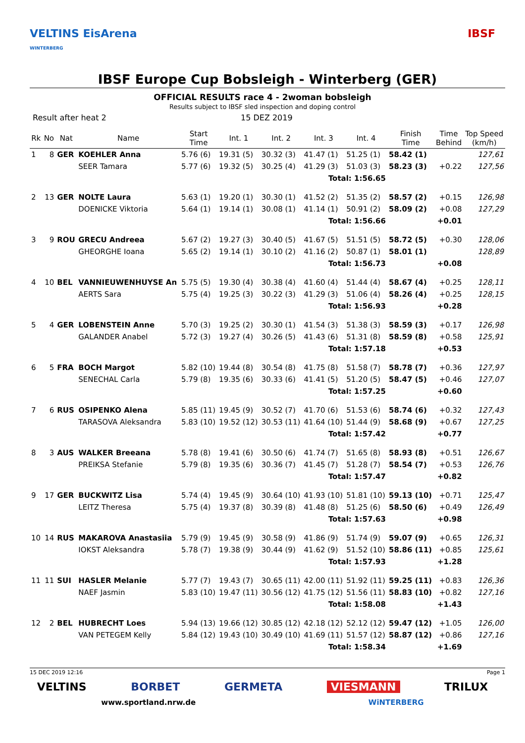VELTINS EisArena
WINTERBERG
IBSF
IBSF Europe Cup Bobsleigh - Winterberg (GER)
OFFICIAL RESULTS race 4 - 2woman bobsleigh
Results subject to IBSF sled inspection and doping control
Result after heat 2 15 DEZ 2019
| Rk | No | Nat | Name | Start Time | Int. 1 | Int. 2 | Int. 3 | Int. 4 | Finish Time | Time Behind | Top Speed (km/h) |
| --- | --- | --- | --- | --- | --- | --- | --- | --- | --- | --- | --- |
| 1 | 8 | GER | KOEHLER Anna | 5.76 (6) | 19.31 (5) | 30.32 (3) | 41.47 (1) | 51.25 (1) | 58.42 (1) | | 127,61 |
| | | | SEER Tamara | 5.77 (6) | 19.32 (5) | 30.25 (4) | 41.29 (3) | 51.03 (3) | 58.23 (3) | +0.22 | 127,56 |
| Total: 1:56.65 | | | | | | | | | | | |
| 2 | 13 | GER | NOLTE Laura | 5.63 (1) | 19.20 (1) | 30.30 (1) | 41.52 (2) | 51.35 (2) | 58.57 (2) | +0.15 | 126,98 |
| | | | DOENICKE Viktoria | 5.64 (1) | 19.14 (1) | 30.08 (1) | 41.14 (1) | 50.91 (2) | 58.09 (2) | +0.08 | 127,29 |
| Total: 1:56.66 | | | | | | | | | | +0.01 | |
| 3 | 9 | ROU | GRECU Andreea | 5.67 (2) | 19.27 (3) | 30.40 (5) | 41.67 (5) | 51.51 (5) | 58.72 (5) | +0.30 | 128,06 |
| | | | GHEORGHE Ioana | 5.65 (2) | 19.14 (1) | 30.10 (2) | 41.16 (2) | 50.87 (1) | 58.01 (1) | | 128,89 |
| Total: 1:56.73 | | | | | | | | | | +0.08 | |
| 4 | 10 | BEL | VANNIEUWENHUYSE An | 5.75 (5) | 19.30 (4) | 30.38 (4) | 41.60 (4) | 51.44 (4) | 58.67 (4) | +0.25 | 128,11 |
| | | | AERTS Sara | 5.75 (4) | 19.25 (3) | 30.22 (3) | 41.29 (3) | 51.06 (4) | 58.26 (4) | +0.25 | 128,15 |
| Total: 1:56.93 | | | | | | | | | | +0.28 | |
| 5 | 4 | GER | LOBENSTEIN Anne | 5.70 (3) | 19.25 (2) | 30.30 (1) | 41.54 (3) | 51.38 (3) | 58.59 (3) | +0.17 | 126,98 |
| | | | GALANDER Anabel | 5.72 (3) | 19.27 (4) | 30.26 (5) | 41.43 (6) | 51.31 (8) | 58.59 (8) | +0.58 | 125,91 |
| Total: 1:57.18 | | | | | | | | | | +0.53 | |
| 6 | 5 | FRA | BOCH Margot | 5.82 (10) | 19.44 (8) | 30.54 (8) | 41.75 (8) | 51.58 (7) | 58.78 (7) | +0.36 | 127,97 |
| | | | SENECHAL Carla | 5.79 (8) | 19.35 (6) | 30.33 (6) | 41.41 (5) | 51.20 (5) | 58.47 (5) | +0.46 | 127,07 |
| Total: 1:57.25 | | | | | | | | | | +0.60 | |
| 7 | 6 | RUS | OSIPENKO Alena | 5.85 (11) | 19.45 (9) | 30.52 (7) | 41.70 (6) | 51.53 (6) | 58.74 (6) | +0.32 | 127,43 |
| | | | TARASOVA Aleksandra | 5.83 (10) | 19.52 (12) | 30.53 (11) | 41.64 (10) | 51.44 (9) | 58.68 (9) | +0.67 | 127,25 |
| Total: 1:57.42 | | | | | | | | | | +0.77 | |
| 8 | 3 | AUS | WALKER Breeana | 5.78 (8) | 19.41 (6) | 30.50 (6) | 41.74 (7) | 51.65 (8) | 58.93 (8) | +0.51 | 126,67 |
| | | | PREIKSA Stefanie | 5.79 (8) | 19.35 (6) | 30.36 (7) | 41.45 (7) | 51.28 (7) | 58.54 (7) | +0.53 | 126,76 |
| Total: 1:57.47 | | | | | | | | | | +0.82 | |
| 9 | 17 | GER | BUCKWITZ Lisa | 5.74 (4) | 19.45 (9) | 30.64 (10) | 41.93 (10) | 51.81 (10) | 59.13 (10) | +0.71 | 125,47 |
| | | | LEITZ Theresa | 5.75 (4) | 19.37 (8) | 30.39 (8) | 41.48 (8) | 51.25 (6) | 58.50 (6) | +0.49 | 126,49 |
| Total: 1:57.63 | | | | | | | | | | +0.98 | |
| 10 | 14 | RUS | MAKAROVA Anastasiia | 5.79 (9) | 19.45 (9) | 30.58 (9) | 41.86 (9) | 51.74 (9) | 59.07 (9) | +0.65 | 126,31 |
| | | | IOKST Aleksandra | 5.78 (7) | 19.38 (9) | 30.44 (9) | 41.62 (9) | 51.52 (10) | 58.86 (11) | +0.85 | 125,61 |
| Total: 1:57.93 | | | | | | | | | | +1.28 | |
| 11 | 11 | SUI | HASLER Melanie | 5.77 (7) | 19.43 (7) | 30.65 (11) | 42.00 (11) | 51.92 (11) | 59.25 (11) | +0.83 | 126,36 |
| | | | NAEF Jasmin | 5.83 (10) | 19.47 (11) | 30.56 (12) | 41.75 (12) | 51.56 (11) | 58.83 (10) | +0.82 | 127,16 |
| Total: 1:58.08 | | | | | | | | | | +1.43 | |
| 12 | 2 | BEL | HUBRECHT Loes | 5.94 (13) | 19.66 (12) | 30.85 (12) | 42.18 (12) | 52.12 (12) | 59.47 (12) | +1.05 | 126,00 |
| | | | VAN PETEGEM Kelly | 5.84 (12) | 19.43 (10) | 30.49 (10) | 41.69 (11) | 51.57 (12) | 58.87 (12) | +0.86 | 127,16 |
| Total: 1:58.34 | | | | | | | | | | +1.69 | |
15 DEC 2019 12:16 Page 1
VELTINS BORBET GERMETA VIESMANN TRILUX
www.sportland.nrw.de WiNTERBERG